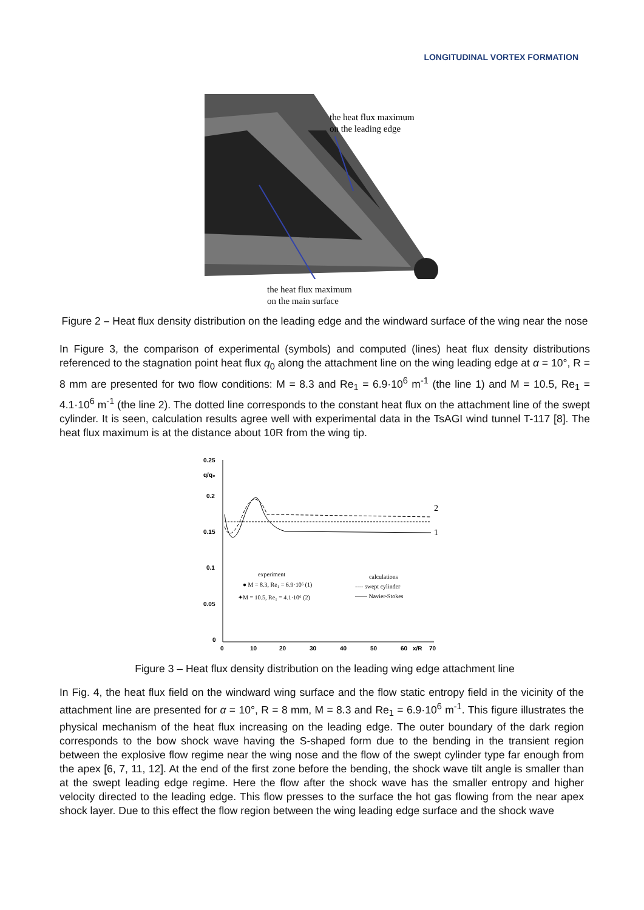LONGITUDINAL VORTEX FORMATION
the heat flux maximum
on the leading edge
the heat flux maximum
on the main surface
Figure 2 – Heat flux density distribution on the leading edge and the windward surface of the wing near the nose
In Figure 3, the comparison of experimental (symbols) and computed (lines) heat flux density distributions referenced to the stagnation point heat flux q<sub>0</sub> along the attachment line on the wing leading edge at α = 10°, R = 8 mm are presented for two flow conditions: M = 8.3 and Re<sub>1</sub> = 6.9·10<sup>6</sup> m<sup>-1</sup> (the line 1) and M = 10.5, Re<sub>1</sub> = 4.1·10<sup>6</sup> m<sup>-1</sup> (the line 2). The dotted line corresponds to the constant heat flux on the attachment line of the swept cylinder. It is seen, calculation results agree well with experimental data in the TsAGI wind tunnel T-117 [8]. The heat flux maximum is at the distance about 10R from the wing tip.
0.25
q/q₀
0.2
0.15
0.1
0.05
0
0
10
20
30
40
50
60
x/R
70
1
2
experiment
● M = 8.3, Re₁ = 6.9·10⁶ (1)
✦M = 10.5, Re₁ = 4.1·10⁶ (2)
calculations
---- swept cylinder
—— Navier-Stokes
Figure 3 – Heat flux density distribution on the leading wing edge attachment line
In Fig. 4, the heat flux field on the windward wing surface and the flow static entropy field in the vicinity of the attachment line are presented for α = 10°, R = 8 mm, M = 8.3 and Re<sub>1</sub> = 6.9·10<sup>6</sup> m<sup>-1</sup>. This figure illustrates the physical mechanism of the heat flux increasing on the leading edge. The outer boundary of the dark region corresponds to the bow shock wave having the S-shaped form due to the bending in the transient region between the explosive flow regime near the wing nose and the flow of the swept cylinder type far enough from the apex [6, 7, 11, 12]. At the end of the first zone before the bending, the shock wave tilt angle is smaller than at the swept leading edge regime. Here the flow after the shock wave has the smaller entropy and higher velocity directed to the leading edge. This flow presses to the surface the hot gas flowing from the near apex shock layer. Due to this effect the flow region between the wing leading edge surface and the shock wave